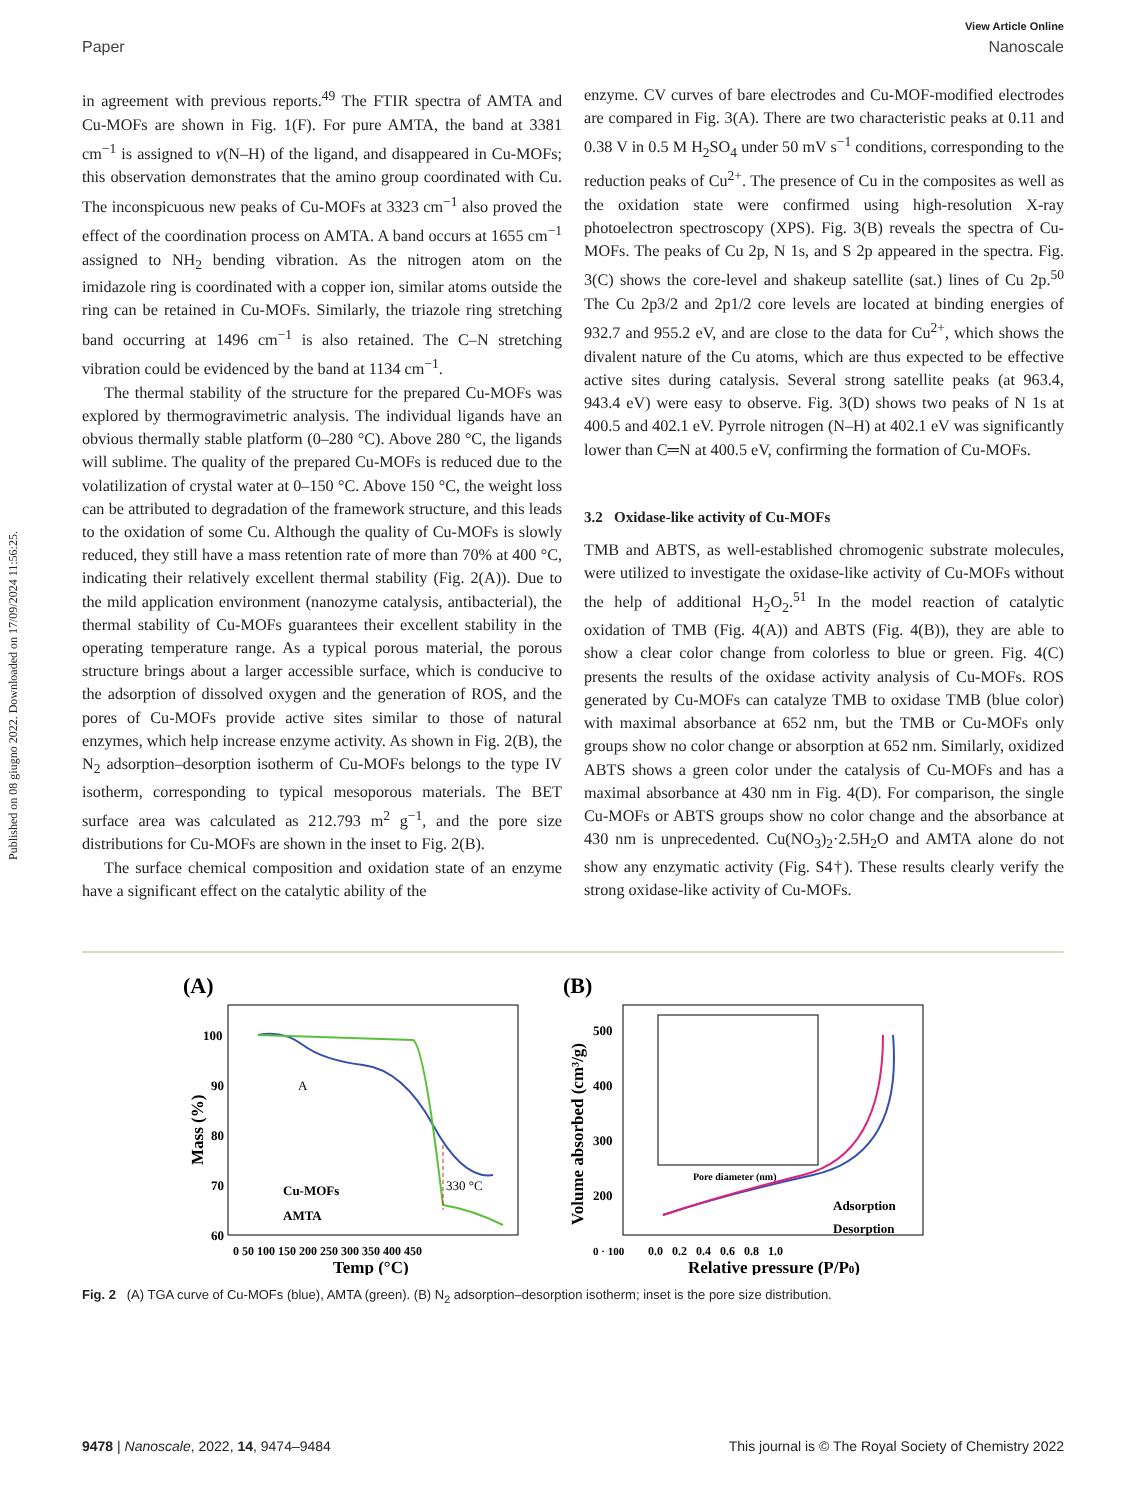Published on 08 giugno 2022. Downloaded on 17/09/2024 11:56:25.
View Article Online
Paper Nanoscale
in agreement with previous reports.<sup>49</sup> The FTIR spectra of AMTA and Cu-MOFs are shown in Fig. 1(F). For pure AMTA, the band at 3381 cm<sup>−1</sup> is assigned to ν(N–H) of the ligand, and disappeared in Cu-MOFs; this observation demonstrates that the amino group coordinated with Cu. The inconspicuous new peaks of Cu-MOFs at 3323 cm<sup>−1</sup> also proved the effect of the coordination process on AMTA. A band occurs at 1655 cm<sup>−1</sup> assigned to NH<sub>2</sub> bending vibration. As the nitrogen atom on the imidazole ring is coordinated with a copper ion, similar atoms outside the ring can be retained in Cu-MOFs. Similarly, the triazole ring stretching band occurring at 1496 cm<sup>−1</sup> is also retained. The C–N stretching vibration could be evidenced by the band at 1134 cm<sup>−1</sup>.
The thermal stability of the structure for the prepared Cu-MOFs was explored by thermogravimetric analysis. The individual ligands have an obvious thermally stable platform (0–280 °C). Above 280 °C, the ligands will sublime. The quality of the prepared Cu-MOFs is reduced due to the volatilization of crystal water at 0–150 °C. Above 150 °C, the weight loss can be attributed to degradation of the framework structure, and this leads to the oxidation of some Cu. Although the quality of Cu-MOFs is slowly reduced, they still have a mass retention rate of more than 70% at 400 °C, indicating their relatively excellent thermal stability (Fig. 2(A)). Due to the mild application environment (nanozyme catalysis, antibacterial), the thermal stability of Cu-MOFs guarantees their excellent stability in the operating temperature range. As a typical porous material, the porous structure brings about a larger accessible surface, which is conducive to the adsorption of dissolved oxygen and the generation of ROS, and the pores of Cu-MOFs provide active sites similar to those of natural enzymes, which help increase enzyme activity. As shown in Fig. 2(B), the N<sub>2</sub> adsorption–desorption isotherm of Cu-MOFs belongs to the type IV isotherm, corresponding to typical mesoporous materials. The BET surface area was calculated as 212.793 m<sup>2</sup> g<sup>−1</sup>, and the pore size distributions for Cu-MOFs are shown in the inset to Fig. 2(B).
The surface chemical composition and oxidation state of an enzyme have a significant effect on the catalytic ability of the
enzyme. CV curves of bare electrodes and Cu-MOF-modified electrodes are compared in Fig. 3(A). There are two characteristic peaks at 0.11 and 0.38 V in 0.5 M H<sub>2</sub>SO<sub>4</sub> under 50 mV s<sup>−1</sup> conditions, corresponding to the reduction peaks of Cu<sup>2+</sup>. The presence of Cu in the composites as well as the oxidation state were confirmed using high-resolution X-ray photoelectron spectroscopy (XPS). Fig. 3(B) reveals the spectra of Cu-MOFs. The peaks of Cu 2p, N 1s, and S 2p appeared in the spectra. Fig. 3(C) shows the core-level and shakeup satellite (sat.) lines of Cu 2p.<sup>50</sup> The Cu 2p3/2 and 2p1/2 core levels are located at binding energies of 932.7 and 955.2 eV, and are close to the data for Cu<sup>2+</sup>, which shows the divalent nature of the Cu atoms, which are thus expected to be effective active sites during catalysis. Several strong satellite peaks (at 963.4, 943.4 eV) were easy to observe. Fig. 3(D) shows two peaks of N 1s at 400.5 and 402.1 eV. Pyrrole nitrogen (N–H) at 402.1 eV was significantly lower than C═N at 400.5 eV, confirming the formation of Cu-MOFs.
3.2 Oxidase-like activity of Cu-MOFs
TMB and ABTS, as well-established chromogenic substrate molecules, were utilized to investigate the oxidase-like activity of Cu-MOFs without the help of additional H<sub>2</sub>O<sub>2</sub>.<sup>51</sup> In the model reaction of catalytic oxidation of TMB (Fig. 4(A)) and ABTS (Fig. 4(B)), they are able to show a clear color change from colorless to blue or green. Fig. 4(C) presents the results of the oxidase activity analysis of Cu-MOFs. ROS generated by Cu-MOFs can catalyze TMB to oxidase TMB (blue color) with maximal absorbance at 652 nm, but the TMB or Cu-MOFs only groups show no color change or absorption at 652 nm. Similarly, oxidized ABTS shows a green color under the catalysis of Cu-MOFs and has a maximal absorbance at 430 nm in Fig. 4(D). For comparison, the single Cu-MOFs or ABTS groups show no color change and the absorbance at 430 nm is unprecedented. Cu(NO<sub>3</sub>)<sub>2</sub>·2.5H<sub>2</sub>O and AMTA alone do not show any enzymatic activity (Fig. S4†). These results clearly verify the strong oxidase-like activity of Cu-MOFs.
(A)
100
90
80
70
60
Mass (%)
330 °C
A
Cu-MOFs
AMTA
0 50 100 150 200 250 300 350 400 450
Temp (°C)
(B)
500
400
300
200
0 · 100
Volume absorbed (cm³/g)
Pore diameter (nm)
Adsorption
Desorption
0.0 0.2 0.4 0.6 0.8 1.0
Relative pressure (P/P0)
Fig. 2 (A) TGA curve of Cu-MOFs (blue), AMTA (green). (B) N<sub>2</sub> adsorption–desorption isotherm; inset is the pore size distribution.
9478 | Nanoscale, 2022, 14, 9474–9484 This journal is © The Royal Society of Chemistry 2022